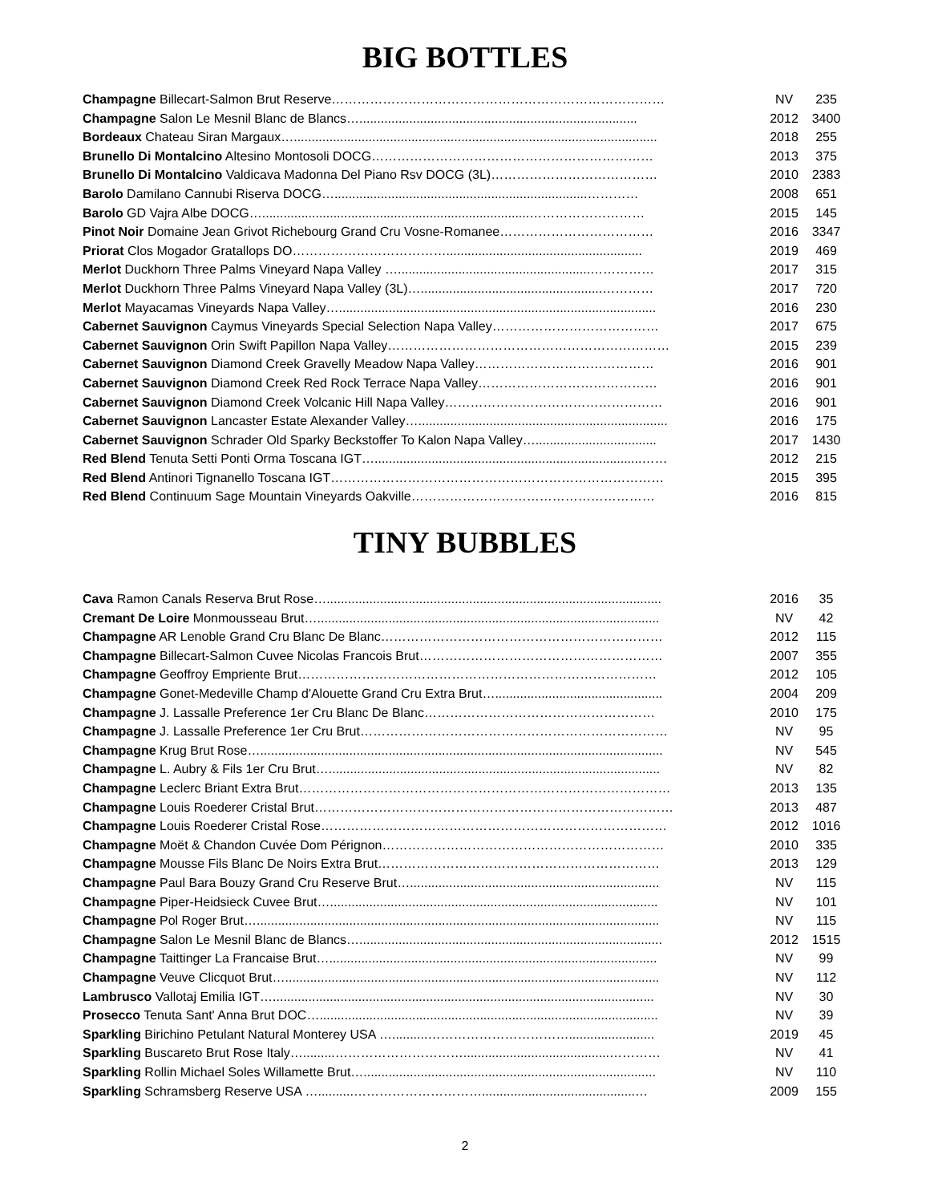BIG BOTTLES
| Champagne Billecart-Salmon Brut Reserve…………………………………………………………………… | NV | 235 |
| Champagne Salon Le Mesnil Blanc de Blancs….............................................................................. | 2012 | 3400 |
| Bordeaux Chateau Siran Margaux…...................................................................................................... | 2018 | 255 |
| Brunello Di Montalcino Altesino Montosoli DOCG………………………………………………………… | 2013 | 375 |
| Brunello Di Montalcino Valdicava Madonna Del Piano Rsv DOCG (3L)………………………………… | 2010 | 2383 |
| Barolo Damilano Cannubi Riserva DOCG….......................................................................………… | 2008 | 651 |
| Barolo GD Vajra Albe DOCG…...........................................................................……………………… | 2015 | 145 |
| Pinot Noir Domaine Jean Grivot Richebourg Grand Cru Vosne-Romanee……………………………… | 2016 | 3347 |
| Priorat Clos Mogador Gratallops DO………………………………....................................................... | 2019 | 469 |
| Merlot Duckhorn Three Palms Vineyard Napa Valley …......................................................…………… | 2017 | 315 |
| Merlot Duckhorn Three Palms Vineyard Napa Valley (3L)…...................................................………… | 2017 | 720 |
| Merlot Mayacamas Vineyards Napa Valley…......................................................................................... | 2016 | 230 |
| Cabernet Sauvignon Caymus Vineyards Special Selection Napa Valley………………………………… | 2017 | 675 |
| Cabernet Sauvignon Orin Swift Papillon Napa Valley………………………………………………………… | 2015 | 239 |
| Cabernet Sauvignon Diamond Creek Gravelly Meadow Napa Valley…………………………………… | 2016 | 901 |
| Cabernet Sauvignon Diamond Creek Red Rock Terrace Napa Valley…………………………………… | 2016 | 901 |
| Cabernet Sauvignon Diamond Creek Volcanic Hill Napa Valley…………………………………………… | 2016 | 901 |
| Cabernet Sauvignon Lancaster Estate Alexander Valley…...................................................................... | 2016 | 175 |
| Cabernet Sauvignon Schrader Old Sparky Beckstoffer To Kalon Napa Valley….................................. | 2017 | 1430 |
| Red Blend Tenuta Setti Ponti Orma Toscana IGT…...........................................................................…… | 2012 | 215 |
| Red Blend Antinori Tignanello Toscana IGT…………………………………………………………………… | 2015 | 395 |
| Red Blend Continuum Sage Mountain Vineyards Oakville………………………………………………… | 2016 | 815 |
TINY BUBBLES
| Cava Ramon Canals Reserva Brut Rose….............................................................................................. | 2016 | 35 |
| Cremant De Loire Monmousseau Brut…................................................................................................ | NV | 42 |
| Champagne AR Lenoble Grand Cru Blanc De Blanc………………………………………………………… | 2012 | 115 |
| Champagne Billecart-Salmon Cuvee Nicolas Francois Brut………………………………………………… | 2007 | 355 |
| Champagne Geoffroy Empriente Brut………………………………………………………………………… | 2012 | 105 |
| Champagne Gonet-Medeville Champ d'Alouette Grand Cru Extra Brut…............................................... | 2004 | 209 |
| Champagne J. Lassalle Preference 1er Cru Blanc De Blanc……………………………………………… | 2010 | 175 |
| Champagne J. Lassalle Preference 1er Cru Brut……………………………………………………………… | NV | 95 |
| Champagne Krug Brut Rose…................................................................................................................. | NV | 545 |
| Champagne L. Aubry & Fils 1er Cru Brut…............................................................................................. | NV | 82 |
| Champagne Leclerc Briant Extra Brut…………………………………………………………………………… | 2013 | 135 |
| Champagne Louis Roederer Cristal Brut………………………………………………………………………… | 2013 | 487 |
| Champagne Louis Roederer Cristal Rose……………………………………………………………………… | 2012 | 1016 |
| Champagne Moët & Chandon Cuvée Dom Pérignon………………………………………………………… | 2010 | 335 |
| Champagne Mousse Fils Blanc De Noirs Extra Brut………………………………………………………… | 2013 | 129 |
| Champagne Paul Bara Bouzy Grand Cru Reserve Brut…...................................................................... | NV | 115 |
| Champagne Piper-Heidsieck Cuvee Brut…............................................................................................ | NV | 101 |
| Champagne Pol Roger Brut…................................................................................................................. | NV | 115 |
| Champagne Salon Le Mesnil Blanc de Blancs…..................................................................................... | 2012 | 1515 |
| Champagne Taittinger La Francaise Brut…............................................................................................ | NV | 99 |
| Champagne Veuve Clicquot Brut…......................................................................................................... | NV | 112 |
| Lambrusco Vallotaj Emilia IGT…........................................................................................................... | NV | 30 |
| Prosecco Tenuta Sant' Anna Brut DOC…............................................................................................... | NV | 39 |
| Sparkling Birichino Petulant Natural Monterey USA …..........……………………………........................ | 2019 | 45 |
| Sparkling Buscareto Brut Rose Italy….........………………………….........................................………… | NV | 41 |
| Sparkling Rollin Michael Soles Willamette Brut….................................................................................. | NV | 110 |
| Sparkling Schramsberg Reserve USA …..........…………………………...........................................… | 2009 | 155 |
2